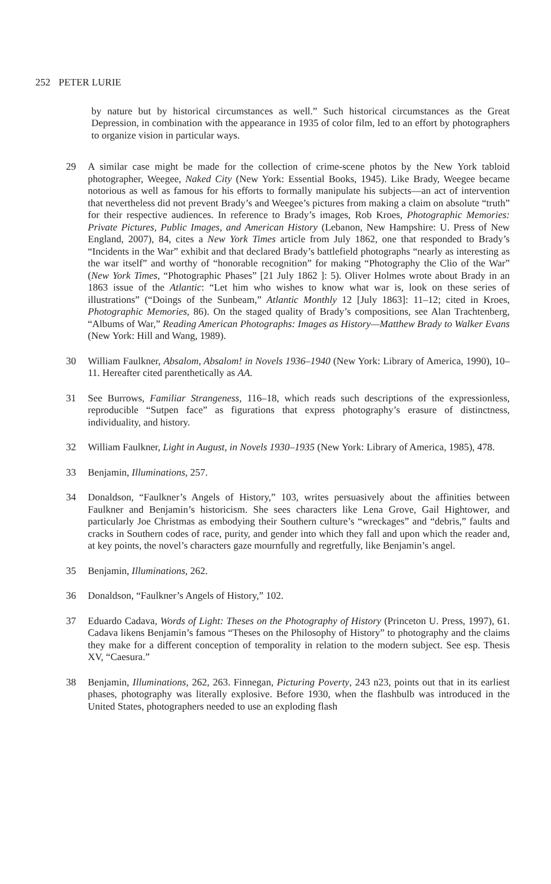252 PETER LURIE
by nature but by historical circumstances as well.” Such historical circumstances as the Great Depression, in combination with the appearance in 1935 of color film, led to an effort by photographers to organize vision in particular ways.
29 A similar case might be made for the collection of crime-scene photos by the New York tabloid photographer, Weegee, Naked City (New York: Essential Books, 1945). Like Brady, Weegee became notorious as well as famous for his efforts to formally manipulate his subjects—an act of intervention that nevertheless did not prevent Brady’s and Weegee’s pictures from making a claim on absolute “truth” for their respective audiences. In reference to Brady’s images, Rob Kroes, Photographic Memories: Private Pictures, Public Images, and American History (Lebanon, New Hampshire: U. Press of New England, 2007), 84, cites a New York Times article from July 1862, one that responded to Brady’s “Incidents in the War” exhibit and that declared Brady’s battlefield photographs “nearly as interesting as the war itself” and worthy of “honorable recognition” for making “Photography the Clio of the War” (New York Times, “Photographic Phases” [21 July 1862 ]: 5). Oliver Holmes wrote about Brady in an 1863 issue of the Atlantic: “Let him who wishes to know what war is, look on these series of illustrations” (“Doings of the Sunbeam,” Atlantic Monthly 12 [July 1863]: 11–12; cited in Kroes, Photographic Memories, 86). On the staged quality of Brady’s compositions, see Alan Trachtenberg, “Albums of War,” Reading American Photographs: Images as History—Matthew Brady to Walker Evans (New York: Hill and Wang, 1989).
30 William Faulkner, Absalom, Absalom! in Novels 1936–1940 (New York: Library of America, 1990), 10–11. Hereafter cited parenthetically as AA.
31 See Burrows, Familiar Strangeness, 116–18, which reads such descriptions of the expressionless, reproducible “Sutpen face” as figurations that express photography’s erasure of distinctness, individuality, and history.
32 William Faulkner, Light in August, in Novels 1930–1935 (New York: Library of America, 1985), 478.
33 Benjamin, Illuminations, 257.
34 Donaldson, “Faulkner’s Angels of History,” 103, writes persuasively about the affinities between Faulkner and Benjamin’s historicism. She sees characters like Lena Grove, Gail Hightower, and particularly Joe Christmas as embodying their Southern culture’s “wreckages” and “debris,” faults and cracks in Southern codes of race, purity, and gender into which they fall and upon which the reader and, at key points, the novel’s characters gaze mournfully and regretfully, like Benjamin’s angel.
35 Benjamin, Illuminations, 262.
36 Donaldson, “Faulkner’s Angels of History,” 102.
37 Eduardo Cadava, Words of Light: Theses on the Photography of History (Princeton U. Press, 1997), 61. Cadava likens Benjamin’s famous “Theses on the Philosophy of History” to photography and the claims they make for a different conception of temporality in relation to the modern subject. See esp. Thesis XV, “Caesura.”
38 Benjamin, Illuminations, 262, 263. Finnegan, Picturing Poverty, 243 n23, points out that in its earliest phases, photography was literally explosive. Before 1930, when the flashbulb was introduced in the United States, photographers needed to use an exploding flash